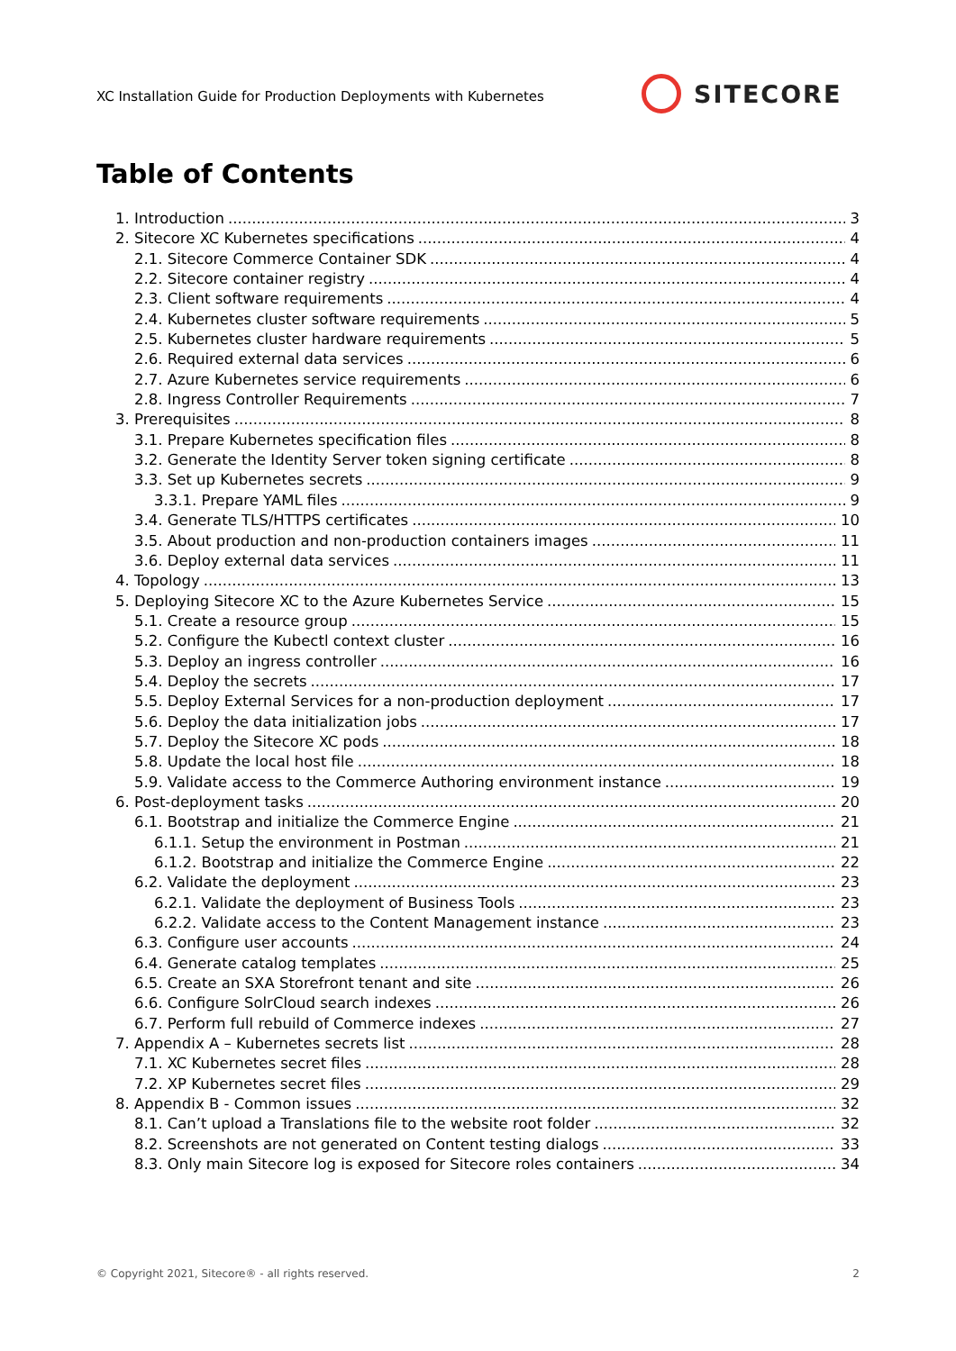XC Installation Guide for Production Deployments with Kubernetes
SITECORE
Table of Contents
1. Introduction 3
2. Sitecore XC Kubernetes specifications 4
2.1. Sitecore Commerce Container SDK 4
2.2. Sitecore container registry 4
2.3. Client software requirements 4
2.4. Kubernetes cluster software requirements 5
2.5. Kubernetes cluster hardware requirements 5
2.6. Required external data services 6
2.7. Azure Kubernetes service requirements 6
2.8. Ingress Controller Requirements 7
3. Prerequisites 8
3.1. Prepare Kubernetes specification files 8
3.2. Generate the Identity Server token signing certificate 8
3.3. Set up Kubernetes secrets 9
3.3.1. Prepare YAML files 9
3.4. Generate TLS/HTTPS certificates 10
3.5. About production and non-production containers images 11
3.6. Deploy external data services 11
4. Topology 13
5. Deploying Sitecore XC to the Azure Kubernetes Service 15
5.1. Create a resource group 15
5.2. Configure the Kubectl context cluster 16
5.3. Deploy an ingress controller 16
5.4. Deploy the secrets 17
5.5. Deploy External Services for a non-production deployment 17
5.6. Deploy the data initialization jobs 17
5.7. Deploy the Sitecore XC pods 18
5.8. Update the local host file 18
5.9. Validate access to the Commerce Authoring environment instance 19
6. Post-deployment tasks 20
6.1. Bootstrap and initialize the Commerce Engine 21
6.1.1. Setup the environment in Postman 21
6.1.2. Bootstrap and initialize the Commerce Engine 22
6.2. Validate the deployment 23
6.2.1. Validate the deployment of Business Tools 23
6.2.2. Validate access to the Content Management instance 23
6.3. Configure user accounts 24
6.4. Generate catalog templates 25
6.5. Create an SXA Storefront tenant and site 26
6.6. Configure SolrCloud search indexes 26
6.7. Perform full rebuild of Commerce indexes 27
7. Appendix A – Kubernetes secrets list 28
7.1. XC Kubernetes secret files 28
7.2. XP Kubernetes secret files 29
8. Appendix B - Common issues 32
8.1. Can’t upload a Translations file to the website root folder 32
8.2. Screenshots are not generated on Content testing dialogs 33
8.3. Only main Sitecore log is exposed for Sitecore roles containers 34
© Copyright 2021, Sitecore® - all rights reserved. 2